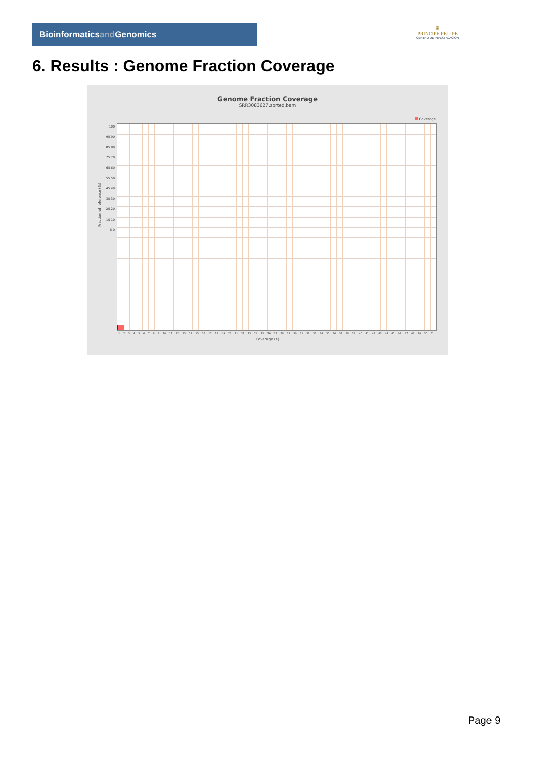Bioinformaticsand Genomics
♛
PRINCIPE FELIPE
CENTRO DE INVESTIGACION
6. Results : Genome Fraction Coverage
Genome Fraction Coverage
SRR3083627.sorted.bam
Coverage
100 95 90 85 80 75 70 65 60 55 50 45 40 35 30 25 20 15 10 5 0
1 2 3 4 5 6 7 8 9 10 11 12 13 14 15 16 17 18 19 20 21 22 23 24 25 26 27 28 29 30 31 32 33 34 35 36 37 38 39 40 41 42 43 44 45 46 47 48 49 50 51
Fraction of reference (%)
Coverage (X)
Page 9